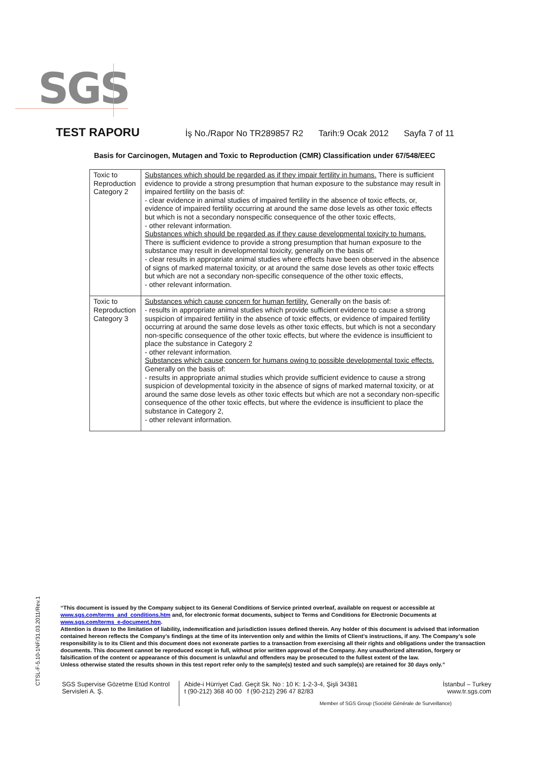SGS
TEST RAPORU İş No./Rapor No TR289857 R2 Tarih:9 Ocak 2012 Sayfa 7 of 11
Basis for Carcinogen, Mutagen and Toxic to Reproduction (CMR) Classification under 67/548/EEC
| Toxic to Reproduction Category 2 | Substances which should be regarded as if they impair fertility in humans. There is sufficient evidence to provide a strong presumption that human exposure to the substance may result in impaired fertility on the basis of: - clear evidence in animal studies of impaired fertility in the absence of toxic effects, or, evidence of impaired fertility occurring at around the same dose levels as other toxic effects but which is not a secondary nonspecific consequence of the other toxic effects, - other relevant information. Substances which should be regarded as if they cause developmental toxicity to humans. There is sufficient evidence to provide a strong presumption that human exposure to the substance may result in developmental toxicity, generally on the basis of: - clear results in appropriate animal studies where effects have been observed in the absence of signs of marked maternal toxicity, or at around the same dose levels as other toxic effects but which are not a secondary non-specific consequence of the other toxic effects, - other relevant information. |
| Toxic to Reproduction Category 3 | Substances which cause concern for human fertility. Generally on the basis of: - results in appropriate animal studies which provide sufficient evidence to cause a strong suspicion of impaired fertility in the absence of toxic effects, or evidence of impaired fertility occurring at around the same dose levels as other toxic effects, but which is not a secondary non-specific consequence of the other toxic effects, but where the evidence is insufficient to place the substance in Category 2 - other relevant information. Substances which cause concern for humans owing to possible developmental toxic effects. Generally on the basis of: - results in appropriate animal studies which provide sufficient evidence to cause a strong suspicion of developmental toxicity in the absence of signs of marked maternal toxicity, or at around the same dose levels as other toxic effects but which are not a secondary non-specific consequence of the other toxic effects, but where the evidence is insufficient to place the substance in Category 2, - other relevant information. |
CTSL-F-5.10-1NF/31.03.2011/Rev.1
“This document is issued by the Company subject to its General Conditions of Service printed overleaf, available on request or accessible at www.sgs.com/terms_and_conditions.htm and, for electronic format documents, subject to Terms and Conditions for Electronic Documents at www.sgs.com/terms_e-document.htm.
Attention is drawn to the limitation of liability, indemnification and jurisdiction issues defined therein. Any holder of this document is advised that information contained hereon reflects the Company’s findings at the time of its intervention only and within the limits of Client’s instructions, if any. The Company’s sole responsibility is to its Client and this document does not exonerate parties to a transaction from exercising all their rights and obligations under the transaction documents. This document cannot be reproduced except in full, without prior written approval of the Company. Any unauthorized alteration, forgery or falsification of the content or appearance of this document is unlawful and offenders may be prosecuted to the fullest extent of the law.
Unless otherwise stated the results shown in this test report refer only to the sample(s) tested and such sample(s) are retained for 30 days only.”
SGS Supervise Gözetme Etüd Kontrol Servisleri A. Ş.
Abide-i Hürriyet Cad. Geçit Sk. No : 10 K: 1-2-3-4, Şişli 34381
t (90-212) 368 40 00 f (90-212) 296 47 82/83
İstanbul – Turkey
www.tr.sgs.com
Member of SGS Group (Société Générale de Surveillance)